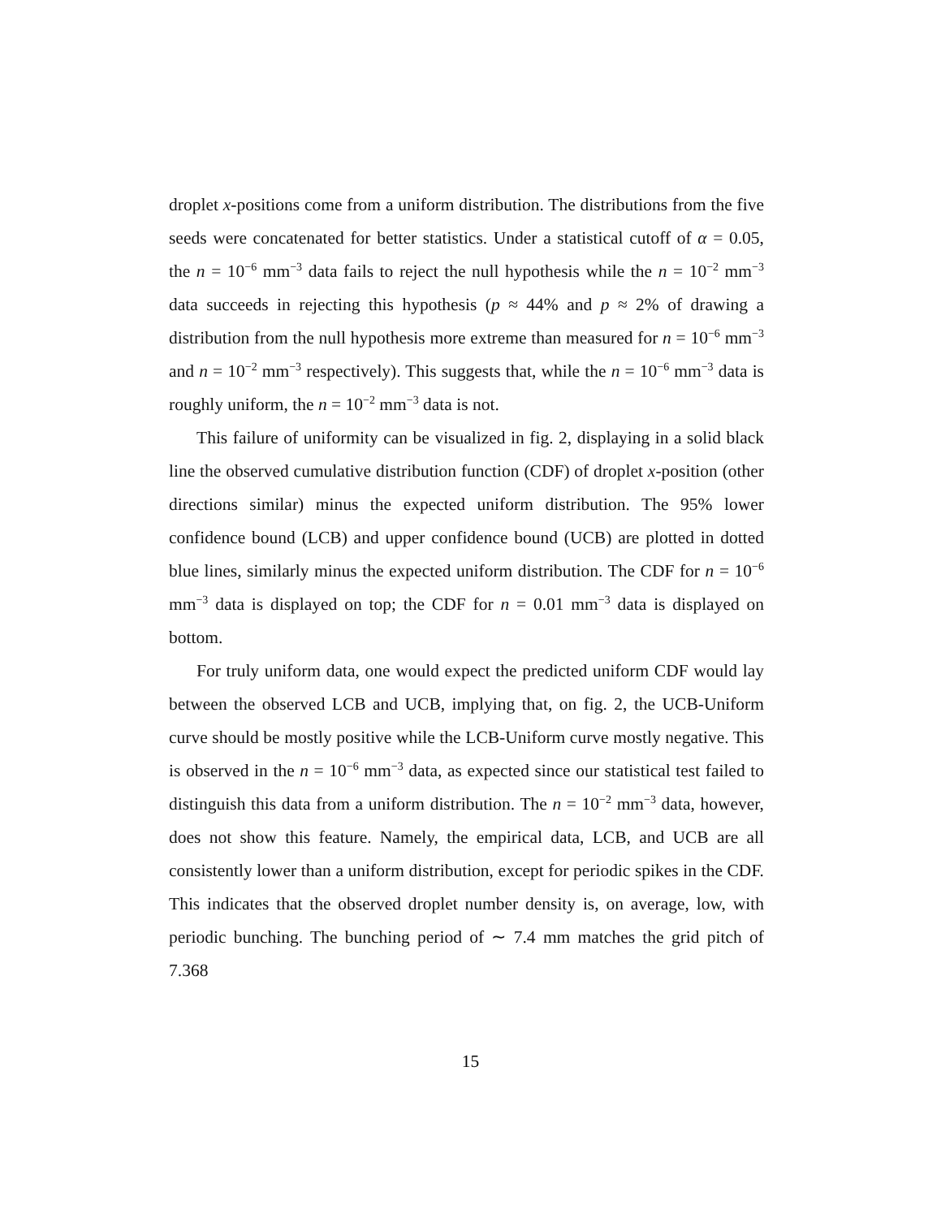droplet x-positions come from a uniform distribution. The distributions from the five seeds were concatenated for better statistics. Under a statistical cutoff of α = 0.05, the n = 10<sup>−6</sup> mm<sup>−3</sup> data fails to reject the null hypothesis while the n = 10<sup>−2</sup> mm<sup>−3</sup> data succeeds in rejecting this hypothesis (p ≈ 44% and p ≈ 2% of drawing a distribution from the null hypothesis more extreme than measured for n = 10<sup>−6</sup> mm<sup>−3</sup> and n = 10<sup>−2</sup> mm<sup>−3</sup> respectively). This suggests that, while the n = 10<sup>−6</sup> mm<sup>−3</sup> data is roughly uniform, the n = 10<sup>−2</sup> mm<sup>−3</sup> data is not.
This failure of uniformity can be visualized in fig. 2, displaying in a solid black line the observed cumulative distribution function (CDF) of droplet x-position (other directions similar) minus the expected uniform distribution. The 95% lower confidence bound (LCB) and upper confidence bound (UCB) are plotted in dotted blue lines, similarly minus the expected uniform distribution. The CDF for n = 10<sup>−6</sup> mm<sup>−3</sup> data is displayed on top; the CDF for n = 0.01 mm<sup>−3</sup> data is displayed on bottom.
For truly uniform data, one would expect the predicted uniform CDF would lay between the observed LCB and UCB, implying that, on fig. 2, the UCB-Uniform curve should be mostly positive while the LCB-Uniform curve mostly negative. This is observed in the n = 10<sup>−6</sup> mm<sup>−3</sup> data, as expected since our statistical test failed to distinguish this data from a uniform distribution. The n = 10<sup>−2</sup> mm<sup>−3</sup> data, however, does not show this feature. Namely, the empirical data, LCB, and UCB are all consistently lower than a uniform distribution, except for periodic spikes in the CDF. This indicates that the observed droplet number density is, on average, low, with periodic bunching. The bunching period of ∼ 7.4 mm matches the grid pitch of 7.368
15